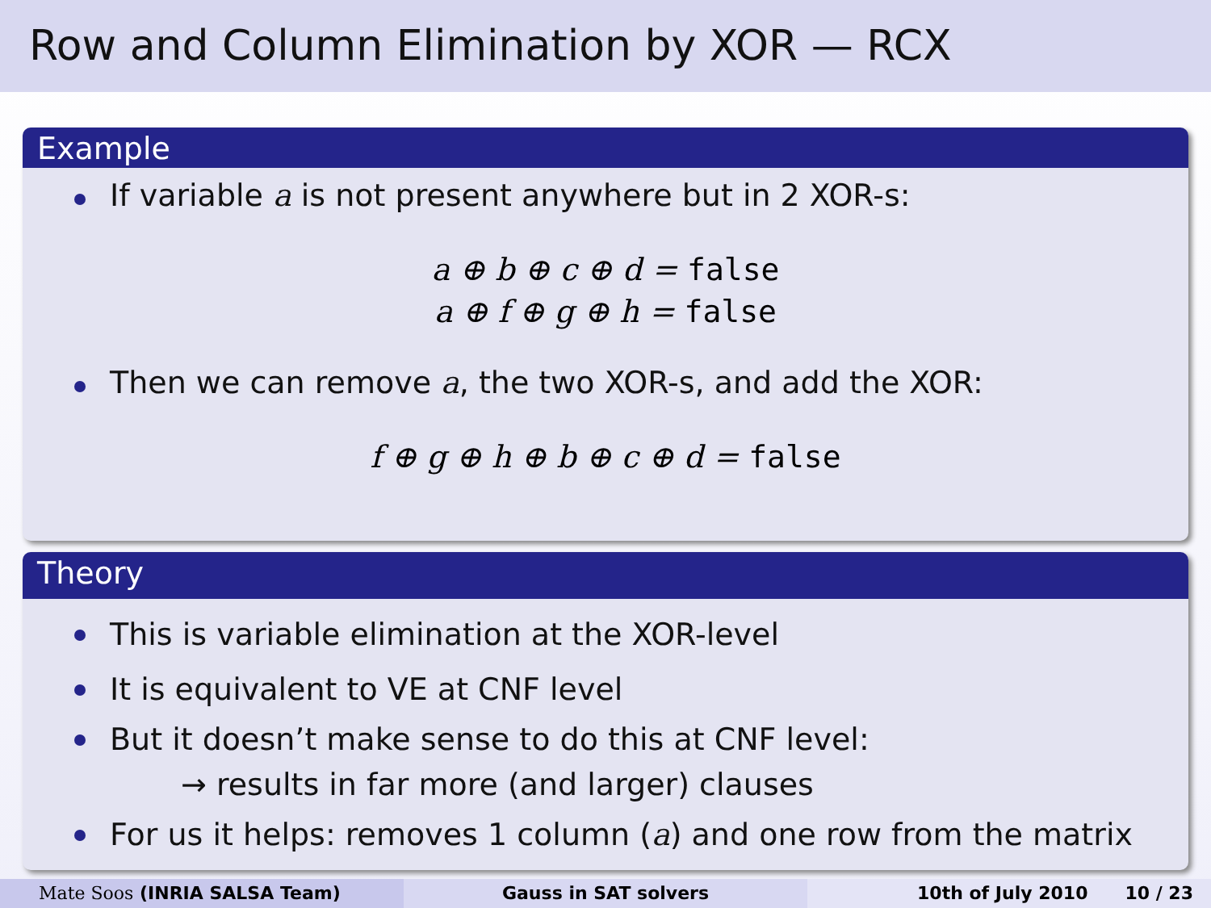Row and Column Elimination by XOR — RCX
Example
If variable a is not present anywhere but in 2 XOR-s:
a ⊕ b ⊕ c ⊕ d = false
a ⊕ f ⊕ g ⊕ h = false
Then we can remove a, the two XOR-s, and add the XOR:
f ⊕ g ⊕ h ⊕ b ⊕ c ⊕ d = false
Theory
This is variable elimination at the XOR-level
It is equivalent to VE at CNF level
But it doesn’t make sense to do this at CNF level:
→ results in far more (and larger) clauses
For us it helps: removes 1 column (a) and one row from the matrix
Mate Soos (INRIA SALSA Team) Gauss in SAT solvers 10th of July 2010 10 / 23